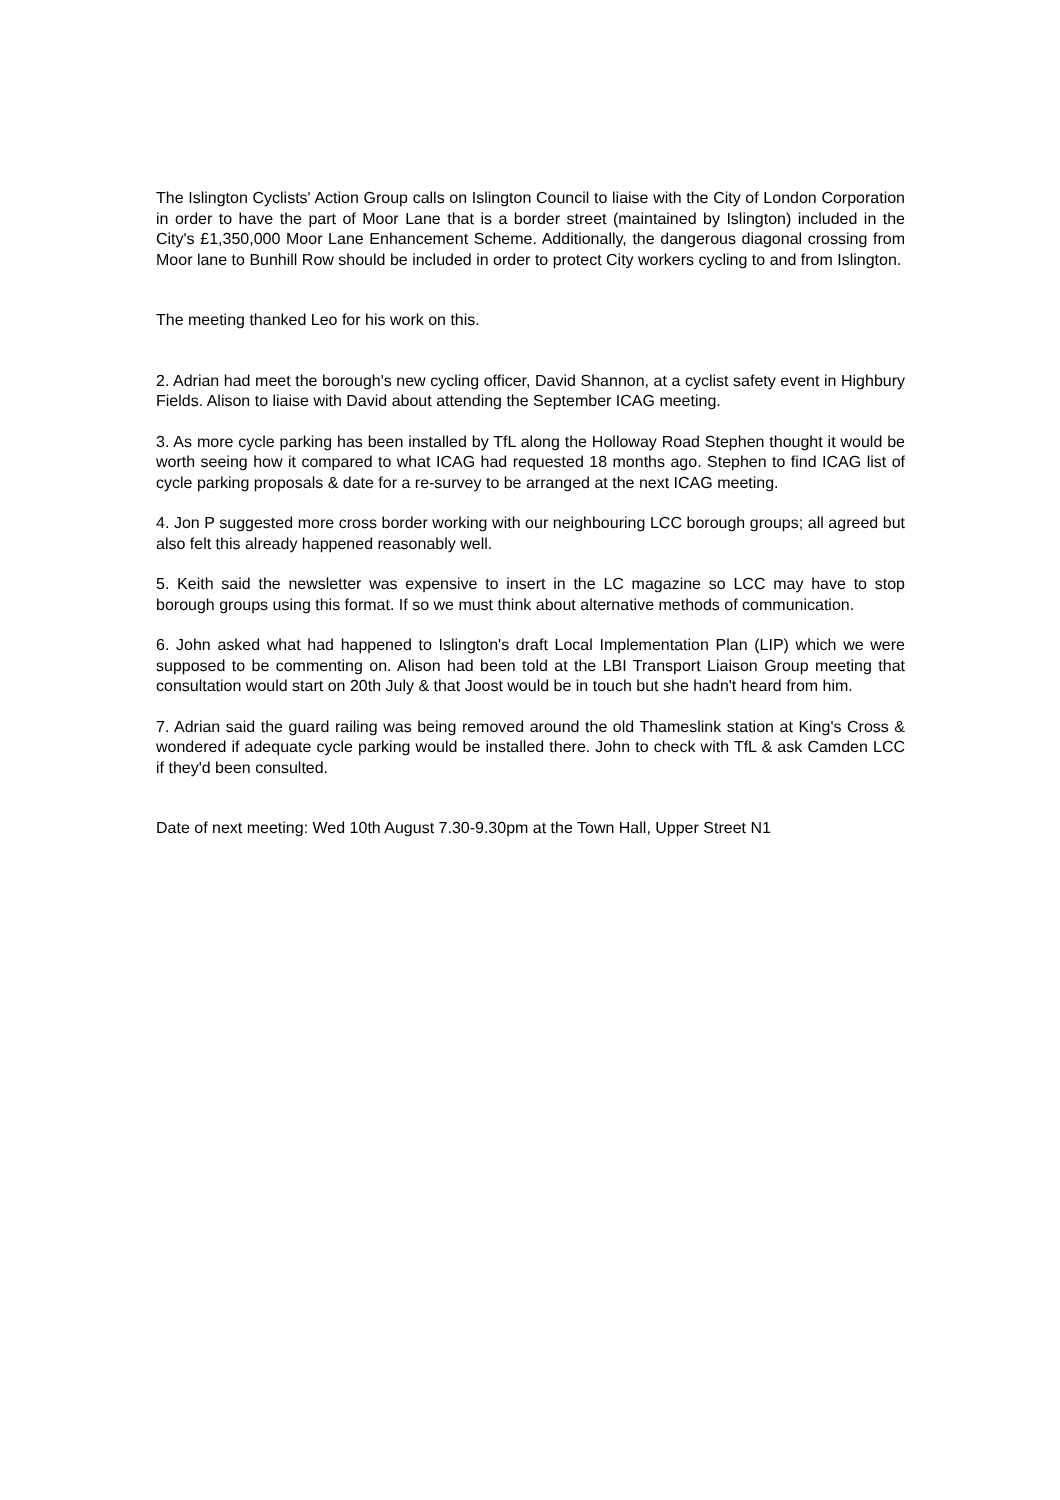The Islington Cyclists' Action Group calls on Islington Council to liaise with the City of London Corporation in order to have the part of Moor Lane that is a border street (maintained by Islington) included in the City's £1,350,000 Moor Lane Enhancement Scheme. Additionally, the dangerous diagonal crossing from Moor lane to Bunhill Row should be included in order to protect City workers cycling to and from Islington.
The meeting thanked Leo for his work on this.
2. Adrian had meet the borough's new cycling officer, David Shannon, at a cyclist safety event in Highbury Fields. Alison to liaise with David about attending the September ICAG meeting.
3. As more cycle parking has been installed by TfL along the Holloway Road Stephen thought it would be worth seeing how it compared to what ICAG had requested 18 months ago. Stephen to find ICAG list of cycle parking proposals & date for a re-survey to be arranged at the next ICAG meeting.
4. Jon P suggested more cross border working with our neighbouring LCC borough groups; all agreed but also felt this already happened reasonably well.
5. Keith said the newsletter was expensive to insert in the LC magazine so LCC may have to stop borough groups using this format. If so we must think about alternative methods of communication.
6. John asked what had happened to Islington's draft Local Implementation Plan (LIP) which we were supposed to be commenting on. Alison had been told at the LBI Transport Liaison Group meeting that consultation would start on 20th July & that Joost would be in touch but she hadn't heard from him.
7. Adrian said the guard railing was being removed around the old Thameslink station at King's Cross & wondered if adequate cycle parking would be installed there. John to check with TfL & ask Camden LCC if they'd been consulted.
Date of next meeting: Wed 10th August 7.30-9.30pm at the Town Hall, Upper Street N1